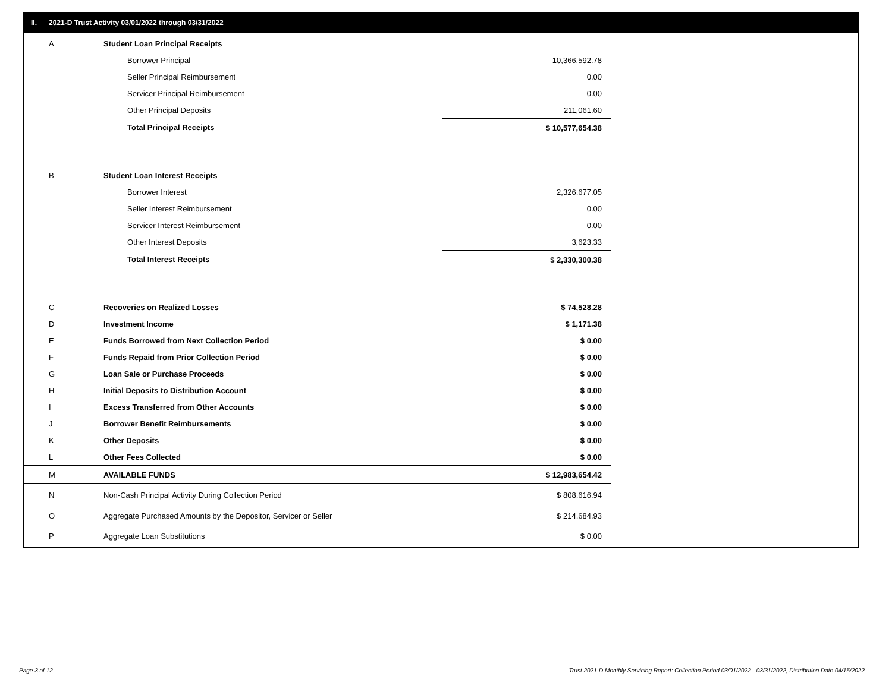II. 2021-D Trust Activity 03/01/2022 through 03/31/2022
| A | Student Loan Principal Receipts | |
| | Borrower Principal | 10,366,592.78 |
| | Seller Principal Reimbursement | 0.00 |
| | Servicer Principal Reimbursement | 0.00 |
| | Other Principal Deposits | 211,061.60 |
| | Total Principal Receipts | $ 10,577,654.38 |
| B | Student Loan Interest Receipts | |
| | Borrower Interest | 2,326,677.05 |
| | Seller Interest Reimbursement | 0.00 |
| | Servicer Interest Reimbursement | 0.00 |
| | Other Interest Deposits | 3,623.33 |
| | Total Interest Receipts | $ 2,330,300.38 |
| C | Recoveries on Realized Losses | $ 74,528.28 |
| D | Investment Income | $ 1,171.38 |
| E | Funds Borrowed from Next Collection Period | $ 0.00 |
| F | Funds Repaid from Prior Collection Period | $ 0.00 |
| G | Loan Sale or Purchase Proceeds | $ 0.00 |
| H | Initial Deposits to Distribution Account | $ 0.00 |
| I | Excess Transferred from Other Accounts | $ 0.00 |
| J | Borrower Benefit Reimbursements | $ 0.00 |
| K | Other Deposits | $ 0.00 |
| L | Other Fees Collected | $ 0.00 |
| M | AVAILABLE FUNDS | $ 12,983,654.42 |
| N | Non-Cash Principal Activity During Collection Period | $ 808,616.94 |
| O | Aggregate Purchased Amounts by the Depositor, Servicer or Seller | $ 214,684.93 |
| P | Aggregate Loan Substitutions | $ 0.00 |
Page 3 of 12
Trust 2021-D Monthly Servicing Report: Collection Period 03/01/2022 - 03/31/2022, Distribution Date 04/15/2022